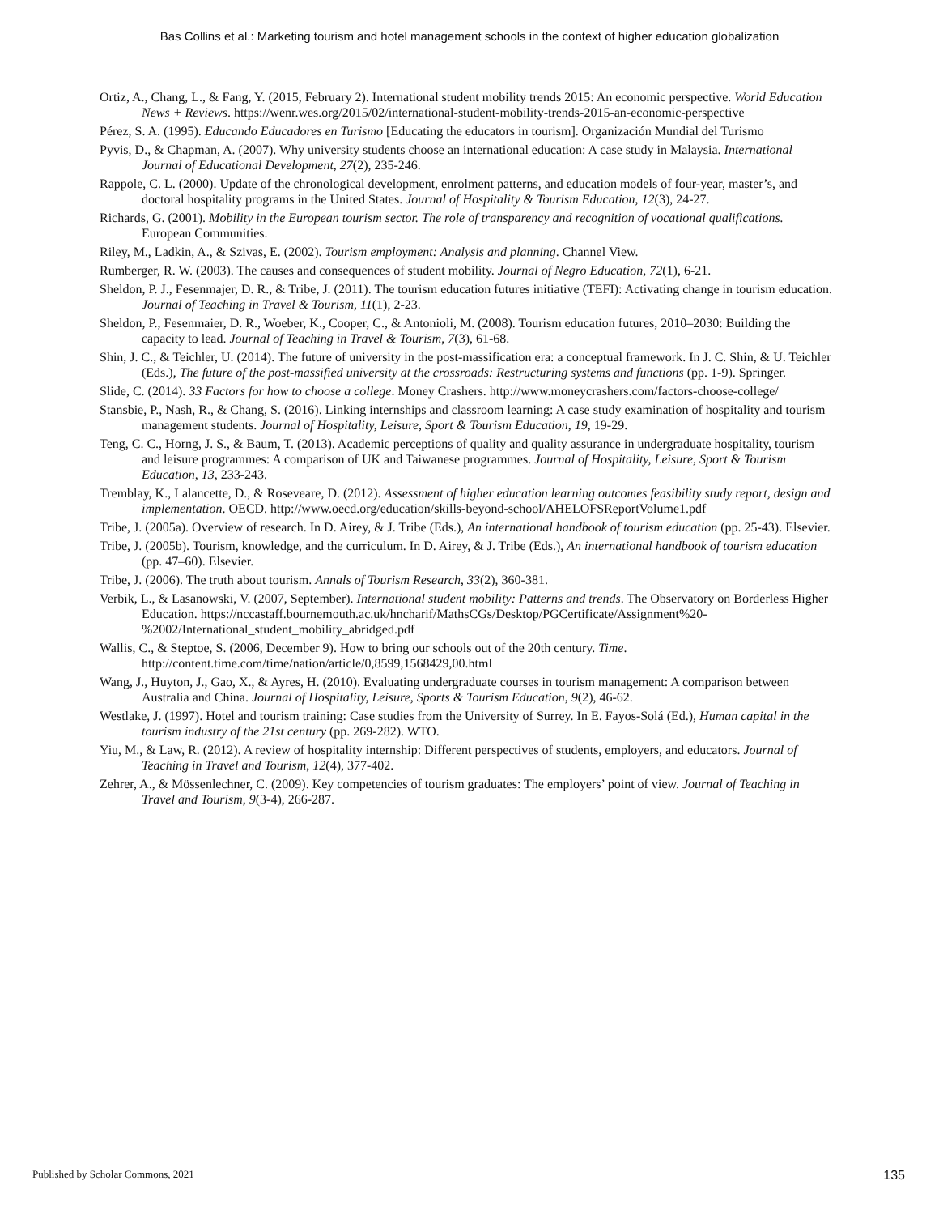Bas Collins et al.: Marketing tourism and hotel management schools in the context of higher education globalization
Ortiz, A., Chang, L., & Fang, Y. (2015, February 2). International student mobility trends 2015: An economic perspective. World Education News + Reviews. https://wenr.wes.org/2015/02/international-student-mobility-trends-2015-an-economic-perspective
Pérez, S. A. (1995). Educando Educadores en Turismo [Educating the educators in tourism]. Organización Mundial del Turismo
Pyvis, D., & Chapman, A. (2007). Why university students choose an international education: A case study in Malaysia. International Journal of Educational Development, 27(2), 235-246.
Rappole, C. L. (2000). Update of the chronological development, enrolment patterns, and education models of four-year, master’s, and doctoral hospitality programs in the United States. Journal of Hospitality & Tourism Education, 12(3), 24-27.
Richards, G. (2001). Mobility in the European tourism sector. The role of transparency and recognition of vocational qualifications. European Communities.
Riley, M., Ladkin, A., & Szivas, E. (2002). Tourism employment: Analysis and planning. Channel View.
Rumberger, R. W. (2003). The causes and consequences of student mobility. Journal of Negro Education, 72(1), 6-21.
Sheldon, P. J., Fesenmajer, D. R., & Tribe, J. (2011). The tourism education futures initiative (TEFI): Activating change in tourism education. Journal of Teaching in Travel & Tourism, 11(1), 2-23.
Sheldon, P., Fesenmaier, D. R., Woeber, K., Cooper, C., & Antonioli, M. (2008). Tourism education futures, 2010–2030: Building the capacity to lead. Journal of Teaching in Travel & Tourism, 7(3), 61-68.
Shin, J. C., & Teichler, U. (2014). The future of university in the post-massification era: a conceptual framework. In J. C. Shin, & U. Teichler (Eds.), The future of the post-massified university at the crossroads: Restructuring systems and functions (pp. 1-9). Springer.
Slide, C. (2014). 33 Factors for how to choose a college. Money Crashers. http://www.moneycrashers.com/factors-choose-college/
Stansbie, P., Nash, R., & Chang, S. (2016). Linking internships and classroom learning: A case study examination of hospitality and tourism management students. Journal of Hospitality, Leisure, Sport & Tourism Education, 19, 19-29.
Teng, C. C., Horng, J. S., & Baum, T. (2013). Academic perceptions of quality and quality assurance in undergraduate hospitality, tourism and leisure programmes: A comparison of UK and Taiwanese programmes. Journal of Hospitality, Leisure, Sport & Tourism Education, 13, 233-243.
Tremblay, K., Lalancette, D., & Roseveare, D. (2012). Assessment of higher education learning outcomes feasibility study report, design and implementation. OECD. http://www.oecd.org/education/skills-beyond-school/AHELOFSReportVolume1.pdf
Tribe, J. (2005a). Overview of research. In D. Airey, & J. Tribe (Eds.), An international handbook of tourism education (pp. 25-43). Elsevier.
Tribe, J. (2005b). Tourism, knowledge, and the curriculum. In D. Airey, & J. Tribe (Eds.), An international handbook of tourism education (pp. 47–60). Elsevier.
Tribe, J. (2006). The truth about tourism. Annals of Tourism Research, 33(2), 360-381.
Verbik, L., & Lasanowski, V. (2007, September). International student mobility: Patterns and trends. The Observatory on Borderless Higher Education. https://nccastaff.bournemouth.ac.uk/hncharif/MathsCGs/Desktop/PGCertificate/Assignment%20-%2002/International_student_mobility_abridged.pdf
Wallis, C., & Steptoe, S. (2006, December 9). How to bring our schools out of the 20th century. Time. http://content.time.com/time/nation/article/0,8599,1568429,00.html
Wang, J., Huyton, J., Gao, X., & Ayres, H. (2010). Evaluating undergraduate courses in tourism management: A comparison between Australia and China. Journal of Hospitality, Leisure, Sports & Tourism Education, 9(2), 46-62.
Westlake, J. (1997). Hotel and tourism training: Case studies from the University of Surrey. In E. Fayos-Solá (Ed.), Human capital in the tourism industry of the 21st century (pp. 269-282). WTO.
Yiu, M., & Law, R. (2012). A review of hospitality internship: Different perspectives of students, employers, and educators. Journal of Teaching in Travel and Tourism, 12(4), 377-402.
Zehrer, A., & Mössenlechner, C. (2009). Key competencies of tourism graduates: The employers’ point of view. Journal of Teaching in Travel and Tourism, 9(3-4), 266-287.
Published by Scholar Commons, 2021 135